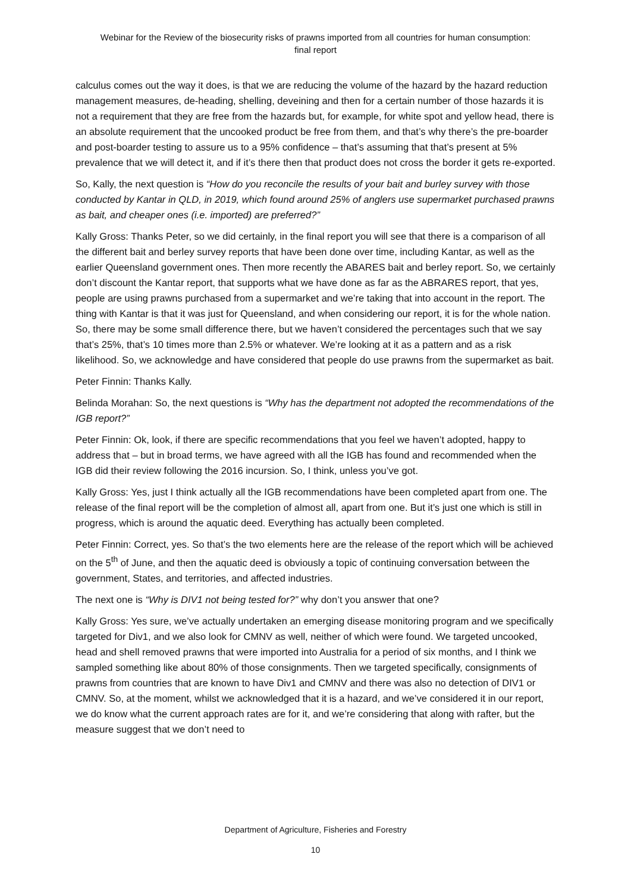Webinar for the Review of the biosecurity risks of prawns imported from all countries for human consumption:
final report
calculus comes out the way it does, is that we are reducing the volume of the hazard by the hazard reduction management measures, de-heading, shelling, deveining and then for a certain number of those hazards it is not a requirement that they are free from the hazards but, for example, for white spot and yellow head, there is an absolute requirement that the uncooked product be free from them, and that’s why there’s the pre-boarder and post-boarder testing to assure us to a 95% confidence – that’s assuming that that’s present at 5% prevalence that we will detect it, and if it’s there then that product does not cross the border it gets re-exported.
So, Kally, the next question is “How do you reconcile the results of your bait and burley survey with those conducted by Kantar in QLD, in 2019, which found around 25% of anglers use supermarket purchased prawns as bait, and cheaper ones (i.e. imported) are preferred?”
Kally Gross: Thanks Peter, so we did certainly, in the final report you will see that there is a comparison of all the different bait and berley survey reports that have been done over time, including Kantar, as well as the earlier Queensland government ones. Then more recently the ABARES bait and berley report. So, we certainly don’t discount the Kantar report, that supports what we have done as far as the ABRARES report, that yes, people are using prawns purchased from a supermarket and we’re taking that into account in the report. The thing with Kantar is that it was just for Queensland, and when considering our report, it is for the whole nation. So, there may be some small difference there, but we haven’t considered the percentages such that we say that’s 25%, that’s 10 times more than 2.5% or whatever. We’re looking at it as a pattern and as a risk likelihood. So, we acknowledge and have considered that people do use prawns from the supermarket as bait.
Peter Finnin: Thanks Kally.
Belinda Morahan: So, the next questions is “Why has the department not adopted the recommendations of the IGB report?”
Peter Finnin: Ok, look, if there are specific recommendations that you feel we haven’t adopted, happy to address that – but in broad terms, we have agreed with all the IGB has found and recommended when the IGB did their review following the 2016 incursion. So, I think, unless you’ve got.
Kally Gross: Yes, just I think actually all the IGB recommendations have been completed apart from one. The release of the final report will be the completion of almost all, apart from one. But it’s just one which is still in progress, which is around the aquatic deed. Everything has actually been completed.
Peter Finnin: Correct, yes. So that’s the two elements here are the release of the report which will be achieved on the 5<sup>th</sup> of June, and then the aquatic deed is obviously a topic of continuing conversation between the government, States, and territories, and affected industries.
The next one is “Why is DIV1 not being tested for?” why don’t you answer that one?
Kally Gross: Yes sure, we’ve actually undertaken an emerging disease monitoring program and we specifically targeted for Div1, and we also look for CMNV as well, neither of which were found. We targeted uncooked, head and shell removed prawns that were imported into Australia for a period of six months, and I think we sampled something like about 80% of those consignments. Then we targeted specifically, consignments of prawns from countries that are known to have Div1 and CMNV and there was also no detection of DIV1 or CMNV. So, at the moment, whilst we acknowledged that it is a hazard, and we’ve considered it in our report, we do know what the current approach rates are for it, and we’re considering that along with rafter, but the measure suggest that we don’t need to
Department of Agriculture, Fisheries and Forestry
10